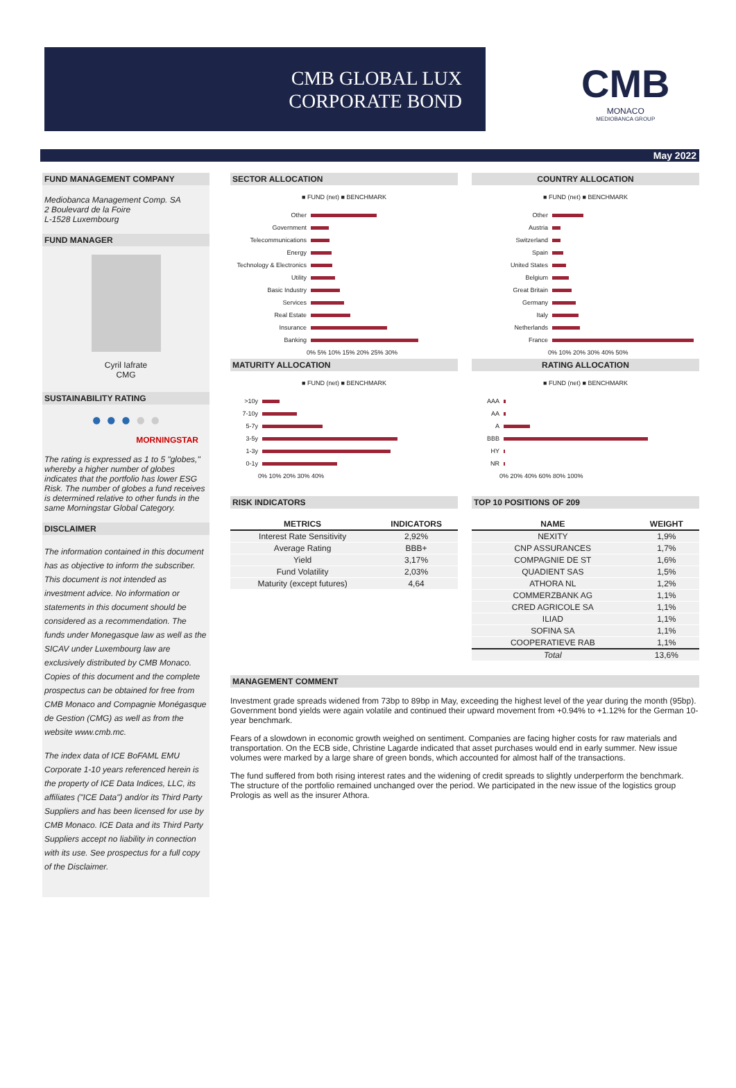CMB GLOBAL LUX
CORPORATE BOND
CMB
MONACO
MEDIOBANCA GROUP
May 2022
FUND MANAGEMENT COMPANY
Mediobanca Management Comp. SA
2 Boulevard de la Foire
L-1528 Luxembourg
FUND MANAGER
Cyril Iafrate
CMG
SUSTAINABILITY RATING
● ● ● ● ●
MORNINGSTAR
The rating is expressed as 1 to 5 "globes," whereby a higher number of globes indicates that the portfolio has lower ESG Risk. The number of globes a fund receives is determined relative to other funds in the same Morningstar Global Category.
DISCLAIMER
The information contained in this document has as objective to inform the subscriber. This document is not intended as investment advice. No information or statements in this document should be considered as a recommendation. The funds under Monegasque law as well as the SICAV under Luxembourg law are exclusively distributed by CMB Monaco. Copies of this document and the complete prospectus can be obtained for free from CMB Monaco and Compagnie Monégasque de Gestion (CMG) as well as from the website www.cmb.mc.
The index data of ICE BoFAML EMU Corporate 1-10 years referenced herein is the property of ICE Data Indices, LLC, its affiliates ("ICE Data") and/or its Third Party Suppliers and has been licensed for use by CMB Monaco. ICE Data and its Third Party Suppliers accept no liability in connection with its use. See prospectus for a full copy of the Disclaimer.
SECTOR ALLOCATION
■ FUND (net) ■ BENCHMARK
Other
Government
Telecommunications
Energy
Technology & Electronics
Utility
Basic Industry
Services
Real Estate
Insurance
Banking
0% 5% 10% 15% 20% 25% 30%
COUNTRY ALLOCATION
■ FUND (net) ■ BENCHMARK
Other
Austria
Switzerland
Spain
United States
Belgium
Great Britain
Germany
Italy
Netherlands
France
0% 10% 20% 30% 40% 50%
MATURITY ALLOCATION
■ FUND (net) ■ BENCHMARK
>10y
7-10y
5-7y
3-5y
1-3y
0-1y
0% 10% 20% 30% 40%
RATING ALLOCATION
■ FUND (net) ■ BENCHMARK
AAA
AA
A
BBB
HY
NR
0% 20% 40% 60% 80% 100%
RISK INDICATORS
| METRICS | INDICATORS |
| --- | --- |
| Interest Rate Sensitivity | 2,92% |
| Average Rating | BBB+ |
| Yield | 3,17% |
| Fund Volatility | 2,03% |
| Maturity (except futures) | 4,64 |
TOP 10 POSITIONS OF 209
| NAME | WEIGHT |
| --- | --- |
| NEXITY | 1,9% |
| CNP ASSURANCES | 1,7% |
| COMPAGNIE DE ST | 1,6% |
| QUADIENT SAS | 1,5% |
| ATHORA NL | 1,2% |
| COMMERZBANK AG | 1,1% |
| CRED AGRICOLE SA | 1,1% |
| ILIAD | 1,1% |
| SOFINA SA | 1,1% |
| COOPERATIEVE RAB | 1,1% |
| Total | 13,6% |
MANAGEMENT COMMENT
Investment grade spreads widened from 73bp to 89bp in May, exceeding the highest level of the year during the month (95bp). Government bond yields were again volatile and continued their upward movement from +0.94% to +1.12% for the German 10-year benchmark.
Fears of a slowdown in economic growth weighed on sentiment. Companies are facing higher costs for raw materials and transportation. On the ECB side, Christine Lagarde indicated that asset purchases would end in early summer. New issue volumes were marked by a large share of green bonds, which accounted for almost half of the transactions.
The fund suffered from both rising interest rates and the widening of credit spreads to slightly underperform the benchmark. The structure of the portfolio remained unchanged over the period. We participated in the new issue of the logistics group Prologis as well as the insurer Athora.